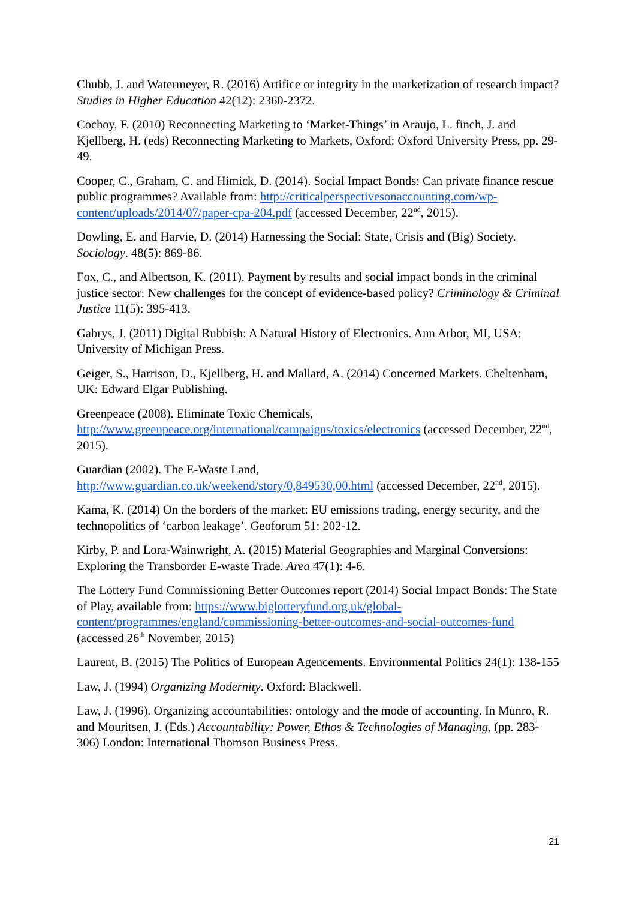Chubb, J. and Watermeyer, R. (2016) Artifice or integrity in the marketization of research impact? Studies in Higher Education 42(12): 2360-2372.
Cochoy, F. (2010) Reconnecting Marketing to ‘Market-Things’ in Araujo, L. finch, J. and Kjellberg, H. (eds) Reconnecting Marketing to Markets, Oxford: Oxford University Press, pp. 29-49.
Cooper, C., Graham, C. and Himick, D. (2014). Social Impact Bonds: Can private finance rescue public programmes? Available from: http://criticalperspectivesonaccounting.com/wp-content/uploads/2014/07/paper-cpa-204.pdf (accessed December, 22<sup>nd</sup>, 2015).
Dowling, E. and Harvie, D. (2014) Harnessing the Social: State, Crisis and (Big) Society. Sociology. 48(5): 869-86.
Fox, C., and Albertson, K. (2011). Payment by results and social impact bonds in the criminal justice sector: New challenges for the concept of evidence-based policy? Criminology & Criminal Justice 11(5): 395-413.
Gabrys, J. (2011) Digital Rubbish: A Natural History of Electronics. Ann Arbor, MI, USA: University of Michigan Press.
Geiger, S., Harrison, D., Kjellberg, H. and Mallard, A. (2014) Concerned Markets. Cheltenham, UK: Edward Elgar Publishing.
Greenpeace (2008). Eliminate Toxic Chemicals,
http://www.greenpeace.org/international/campaigns/toxics/electronics (accessed December, 22<sup>nd</sup>, 2015).
Guardian (2002). The E-Waste Land,
http://www.guardian.co.uk/weekend/story/0,849530,00.html (accessed December, 22<sup>nd</sup>, 2015).
Kama, K. (2014) On the borders of the market: EU emissions trading, energy security, and the technopolitics of ‘carbon leakage’. Geoforum 51: 202-12.
Kirby, P. and Lora-Wainwright, A. (2015) Material Geographies and Marginal Conversions: Exploring the Transborder E-waste Trade. Area 47(1): 4-6.
The Lottery Fund Commissioning Better Outcomes report (2014) Social Impact Bonds: The State of Play, available from: https://www.biglotteryfund.org.uk/global-content/programmes/england/commissioning-better-outcomes-and-social-outcomes-fund (accessed 26<sup>th</sup> November, 2015)
Laurent, B. (2015) The Politics of European Agencements. Environmental Politics 24(1): 138-155
Law, J. (1994) Organizing Modernity. Oxford: Blackwell.
Law, J. (1996). Organizing accountabilities: ontology and the mode of accounting. In Munro, R. and Mouritsen, J. (Eds.) Accountability: Power, Ethos & Technologies of Managing, (pp. 283-306) London: International Thomson Business Press.
21